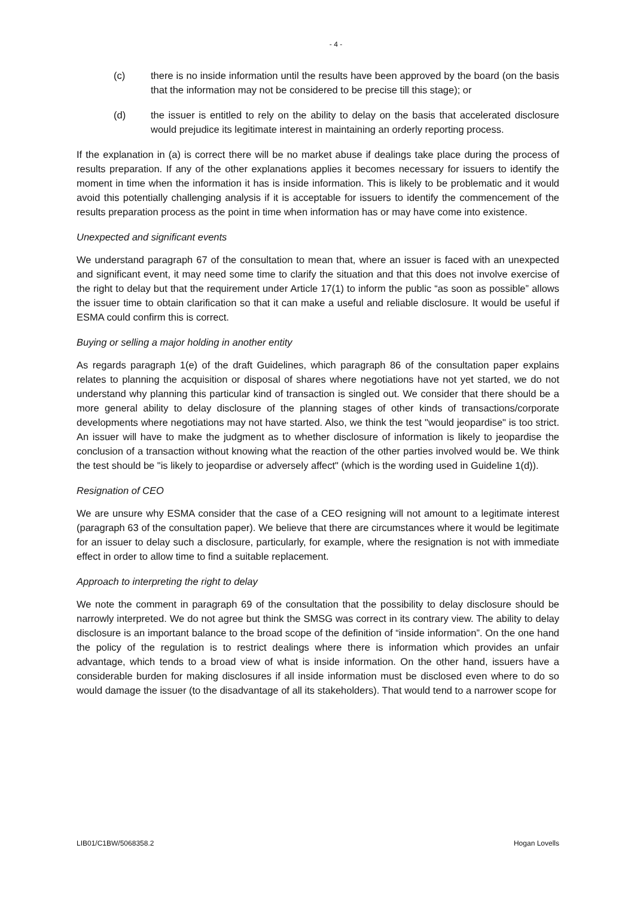- 4 -
(c) there is no inside information until the results have been approved by the board (on the basis that the information may not be considered to be precise till this stage); or
(d) the issuer is entitled to rely on the ability to delay on the basis that accelerated disclosure would prejudice its legitimate interest in maintaining an orderly reporting process.
If the explanation in (a) is correct there will be no market abuse if dealings take place during the process of results preparation. If any of the other explanations applies it becomes necessary for issuers to identify the moment in time when the information it has is inside information. This is likely to be problematic and it would avoid this potentially challenging analysis if it is acceptable for issuers to identify the commencement of the results preparation process as the point in time when information has or may have come into existence.
Unexpected and significant events
We understand paragraph 67 of the consultation to mean that, where an issuer is faced with an unexpected and significant event, it may need some time to clarify the situation and that this does not involve exercise of the right to delay but that the requirement under Article 17(1) to inform the public “as soon as possible” allows the issuer time to obtain clarification so that it can make a useful and reliable disclosure. It would be useful if ESMA could confirm this is correct.
Buying or selling a major holding in another entity
As regards paragraph 1(e) of the draft Guidelines, which paragraph 86 of the consultation paper explains relates to planning the acquisition or disposal of shares where negotiations have not yet started, we do not understand why planning this particular kind of transaction is singled out. We consider that there should be a more general ability to delay disclosure of the planning stages of other kinds of transactions/corporate developments where negotiations may not have started. Also, we think the test "would jeopardise" is too strict. An issuer will have to make the judgment as to whether disclosure of information is likely to jeopardise the conclusion of a transaction without knowing what the reaction of the other parties involved would be. We think the test should be "is likely to jeopardise or adversely affect" (which is the wording used in Guideline 1(d)).
Resignation of CEO
We are unsure why ESMA consider that the case of a CEO resigning will not amount to a legitimate interest (paragraph 63 of the consultation paper). We believe that there are circumstances where it would be legitimate for an issuer to delay such a disclosure, particularly, for example, where the resignation is not with immediate effect in order to allow time to find a suitable replacement.
Approach to interpreting the right to delay
We note the comment in paragraph 69 of the consultation that the possibility to delay disclosure should be narrowly interpreted. We do not agree but think the SMSG was correct in its contrary view. The ability to delay disclosure is an important balance to the broad scope of the definition of “inside information”. On the one hand the policy of the regulation is to restrict dealings where there is information which provides an unfair advantage, which tends to a broad view of what is inside information. On the other hand, issuers have a considerable burden for making disclosures if all inside information must be disclosed even where to do so would damage the issuer (to the disadvantage of all its stakeholders). That would tend to a narrower scope for
LIB01/C1BW/5068358.2 Hogan Lovells